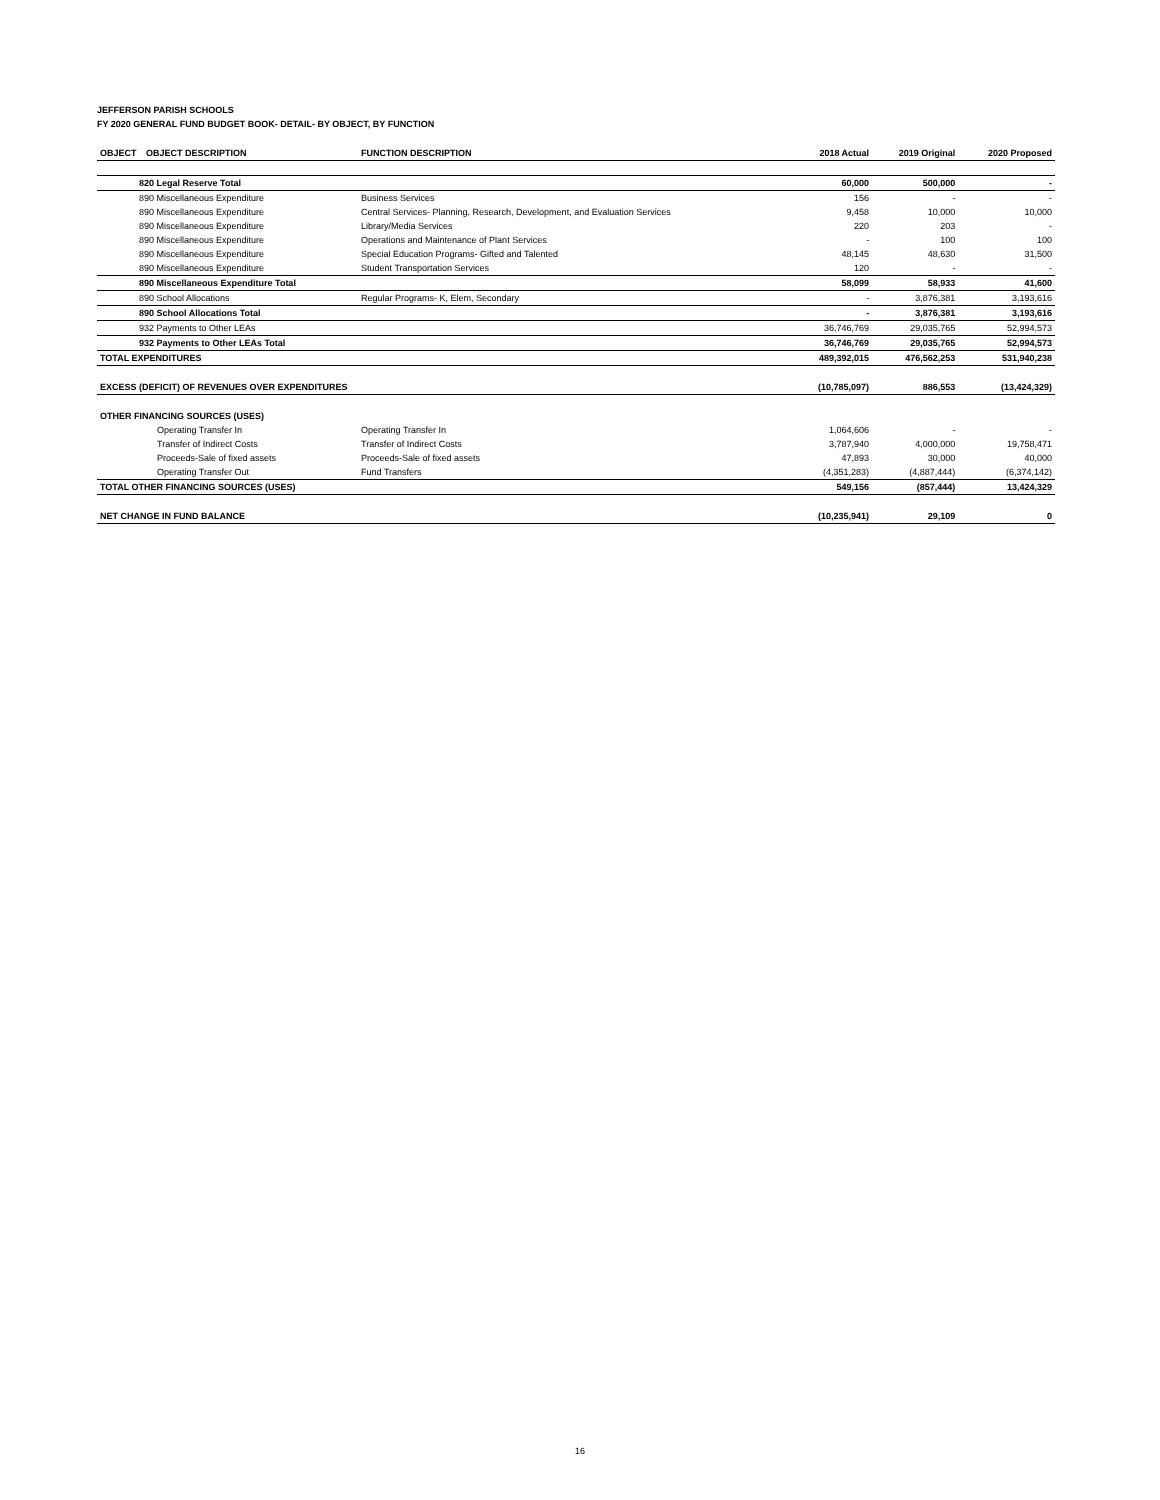JEFFERSON PARISH SCHOOLS
FY 2020 GENERAL FUND BUDGET BOOK- DETAIL- BY OBJECT, BY FUNCTION
| OBJECT | OBJECT DESCRIPTION | FUNCTION DESCRIPTION | 2018 Actual | 2019 Original | 2020 Proposed |
| --- | --- | --- | --- | --- | --- |
| 820 Legal Reserve Total | | | 60,000 | 500,000 | - |
| 890 Miscellaneous Expenditure | | Business Services | 156 | - | - |
| 890 Miscellaneous Expenditure | | Central Services- Planning, Research, Development, and Evaluation Services | 9,458 | 10,000 | 10,000 |
| 890 Miscellaneous Expenditure | | Library/Media Services | 220 | 203 | - |
| 890 Miscellaneous Expenditure | | Operations and Maintenance of Plant Services | - | 100 | 100 |
| 890 Miscellaneous Expenditure | | Special Education Programs- Gifted and Talented | 48,145 | 48,630 | 31,500 |
| 890 Miscellaneous Expenditure | | Student Transportation Services | 120 | - | - |
| 890 Miscellaneous Expenditure Total | | | 58,099 | 58,933 | 41,600 |
| 890 School Allocations | | Regular Programs- K, Elem, Secondary | - | 3,876,381 | 3,193,616 |
| 890 School Allocations Total | | | - | 3,876,381 | 3,193,616 |
| 932 Payments to Other LEAs | | | 36,746,769 | 29,035,765 | 52,994,573 |
| 932 Payments to Other LEAs Total | | | 36,746,769 | 29,035,765 | 52,994,573 |
| TOTAL EXPENDITURES | | | 489,392,015 | 476,562,253 | 531,940,238 |
| EXCESS (DEFICIT) OF REVENUES OVER EXPENDITURES | | | (10,785,097) | 886,553 | (13,424,329) |
| OTHER FINANCING SOURCES (USES) | | | | | |
| Operating Transfer In | | Operating Transfer In | 1,064,606 | - | - |
| Transfer of Indirect Costs | | Transfer of Indirect Costs | 3,787,940 | 4,000,000 | 19,758,471 |
| Proceeds-Sale of fixed assets | | Proceeds-Sale of fixed assets | 47,893 | 30,000 | 40,000 |
| Operating Transfer Out | | Fund Transfers | (4,351,283) | (4,887,444) | (6,374,142) |
| TOTAL OTHER FINANCING SOURCES (USES) | | | 549,156 | (857,444) | 13,424,329 |
| NET CHANGE IN FUND BALANCE | | | (10,235,941) | 29,109 | 0 |
16